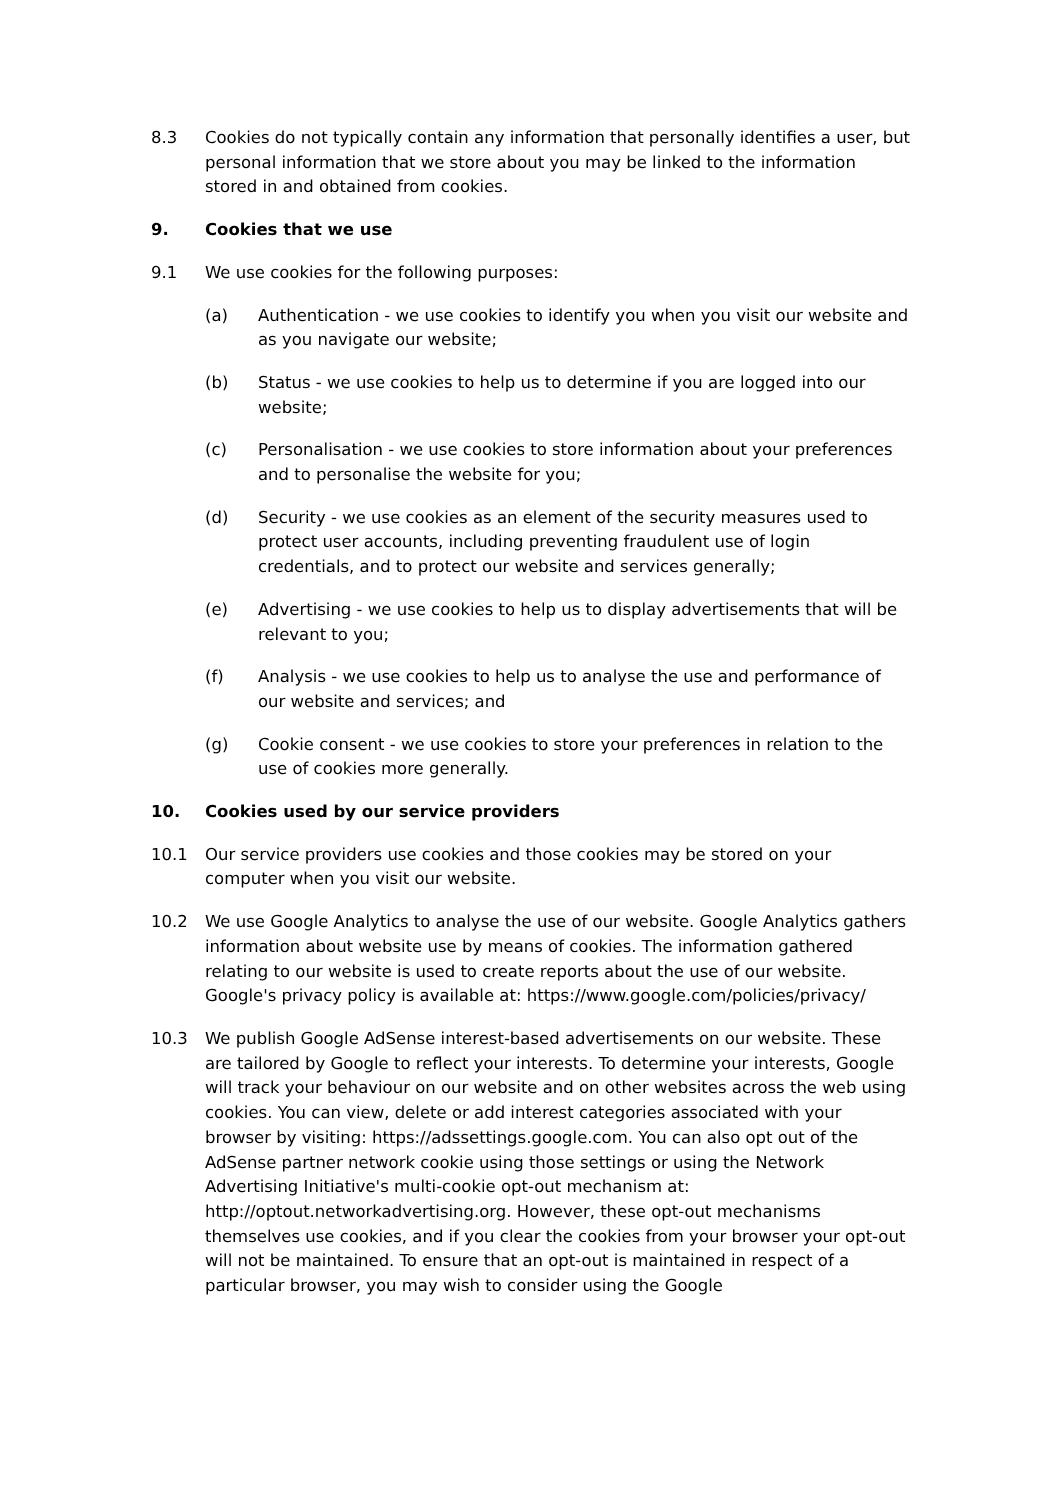8.3 Cookies do not typically contain any information that personally identifies a user, but personal information that we store about you may be linked to the information stored in and obtained from cookies.
9. Cookies that we use
9.1 We use cookies for the following purposes:
(a) Authentication - we use cookies to identify you when you visit our website and as you navigate our website;
(b) Status - we use cookies to help us to determine if you are logged into our website;
(c) Personalisation - we use cookies to store information about your preferences and to personalise the website for you;
(d) Security - we use cookies as an element of the security measures used to protect user accounts, including preventing fraudulent use of login credentials, and to protect our website and services generally;
(e) Advertising - we use cookies to help us to display advertisements that will be relevant to you;
(f) Analysis - we use cookies to help us to analyse the use and performance of our website and services; and
(g) Cookie consent - we use cookies to store your preferences in relation to the use of cookies more generally.
10. Cookies used by our service providers
10.1 Our service providers use cookies and those cookies may be stored on your computer when you visit our website.
10.2 We use Google Analytics to analyse the use of our website. Google Analytics gathers information about website use by means of cookies. The information gathered relating to our website is used to create reports about the use of our website. Google's privacy policy is available at: https://www.google.com/policies/privacy/
10.3 We publish Google AdSense interest-based advertisements on our website. These are tailored by Google to reflect your interests. To determine your interests, Google will track your behaviour on our website and on other websites across the web using cookies. You can view, delete or add interest categories associated with your browser by visiting: https://adssettings.google.com. You can also opt out of the AdSense partner network cookie using those settings or using the Network Advertising Initiative's multi-cookie opt-out mechanism at: http://optout.networkadvertising.org. However, these opt-out mechanisms themselves use cookies, and if you clear the cookies from your browser your opt-out will not be maintained. To ensure that an opt-out is maintained in respect of a particular browser, you may wish to consider using the Google